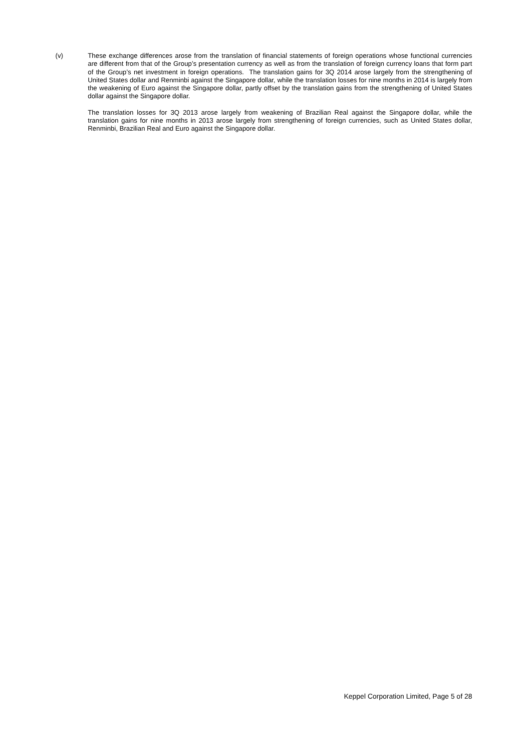(v) These exchange differences arose from the translation of financial statements of foreign operations whose functional currencies are different from that of the Group’s presentation currency as well as from the translation of foreign currency loans that form part of the Group’s net investment in foreign operations. The translation gains for 3Q 2014 arose largely from the strengthening of United States dollar and Renminbi against the Singapore dollar, while the translation losses for nine months in 2014 is largely from the weakening of Euro against the Singapore dollar, partly offset by the translation gains from the strengthening of United States dollar against the Singapore dollar.
The translation losses for 3Q 2013 arose largely from weakening of Brazilian Real against the Singapore dollar, while the translation gains for nine months in 2013 arose largely from strengthening of foreign currencies, such as United States dollar, Renminbi, Brazilian Real and Euro against the Singapore dollar.
Keppel Corporation Limited, Page 5 of 28